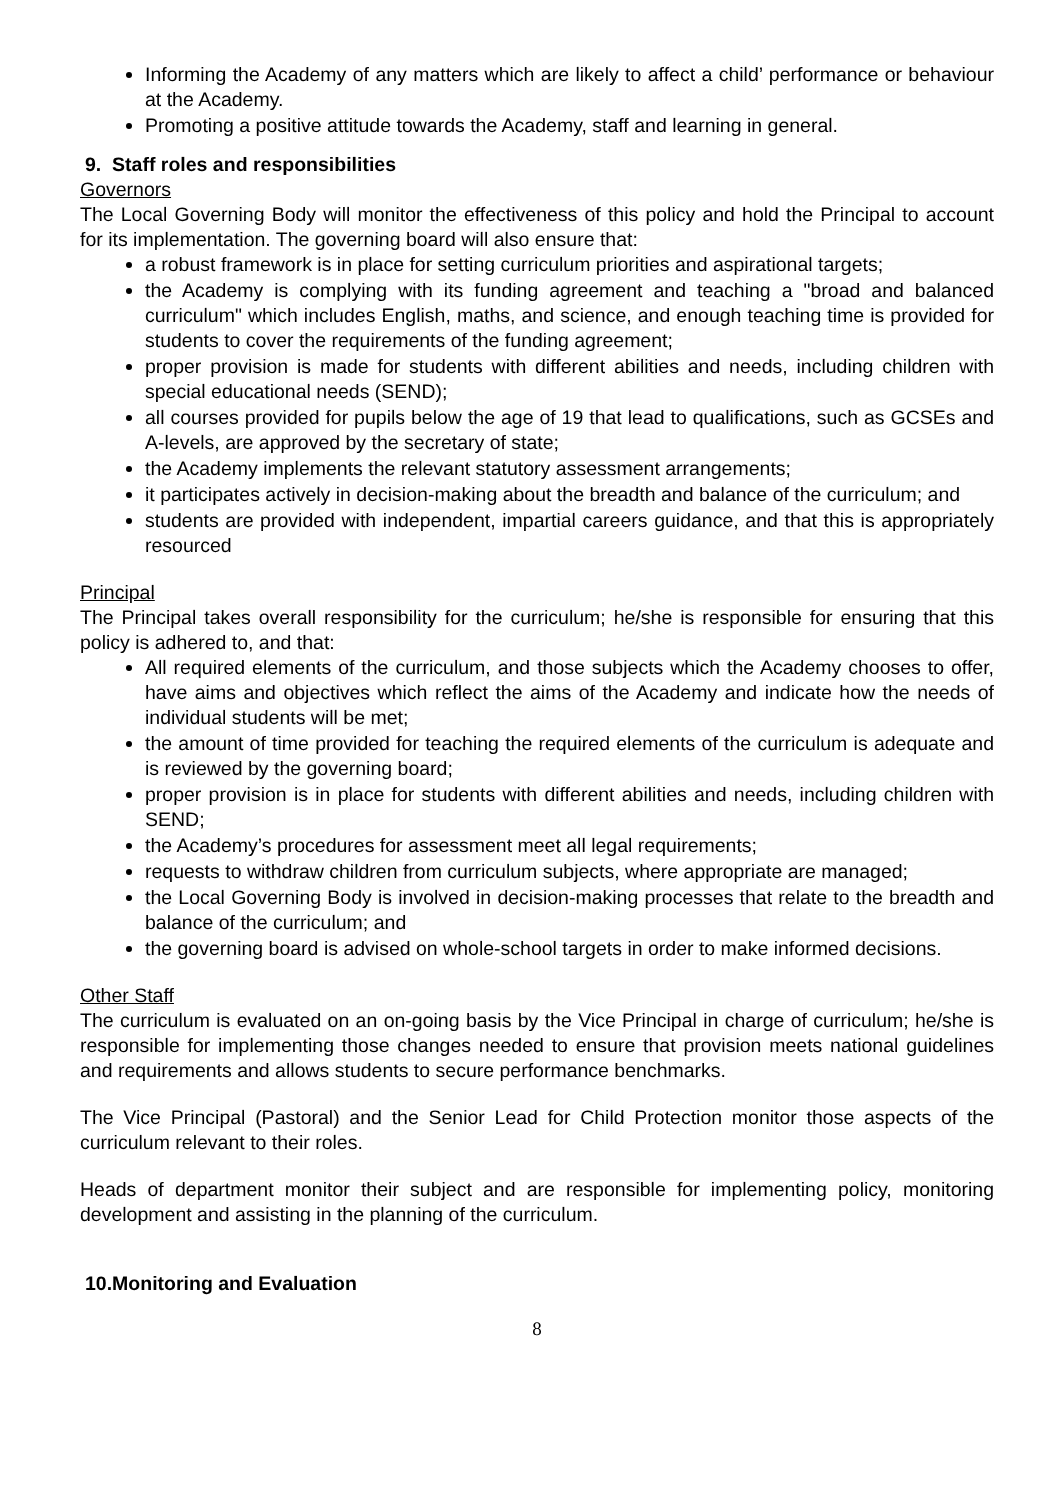Informing the Academy of any matters which are likely to affect a child’ performance or behaviour at the Academy.
Promoting a positive attitude towards the Academy, staff and learning in general.
9. Staff roles and responsibilities
Governors
The Local Governing Body will monitor the effectiveness of this policy and hold the Principal to account for its implementation. The governing board will also ensure that:
a robust framework is in place for setting curriculum priorities and aspirational targets;
the Academy is complying with its funding agreement and teaching a "broad and balanced curriculum" which includes English, maths, and science, and enough teaching time is provided for students to cover the requirements of the funding agreement;
proper provision is made for students with different abilities and needs, including children with special educational needs (SEND);
all courses provided for pupils below the age of 19 that lead to qualifications, such as GCSEs and A-levels, are approved by the secretary of state;
the Academy implements the relevant statutory assessment arrangements;
it participates actively in decision-making about the breadth and balance of the curriculum; and
students are provided with independent, impartial careers guidance, and that this is appropriately resourced
Principal
The Principal takes overall responsibility for the curriculum; he/she is responsible for ensuring that this policy is adhered to, and that:
All required elements of the curriculum, and those subjects which the Academy chooses to offer, have aims and objectives which reflect the aims of the Academy and indicate how the needs of individual students will be met;
the amount of time provided for teaching the required elements of the curriculum is adequate and is reviewed by the governing board;
proper provision is in place for students with different abilities and needs, including children with SEND;
the Academy’s procedures for assessment meet all legal requirements;
requests to withdraw children from curriculum subjects, where appropriate are managed;
the Local Governing Body is involved in decision-making processes that relate to the breadth and balance of the curriculum; and
the governing board is advised on whole-school targets in order to make informed decisions.
Other Staff
The curriculum is evaluated on an on-going basis by the Vice Principal in charge of curriculum; he/she is responsible for implementing those changes needed to ensure that provision meets national guidelines and requirements and allows students to secure performance benchmarks.
The Vice Principal (Pastoral) and the Senior Lead for Child Protection monitor those aspects of the curriculum relevant to their roles.
Heads of department monitor their subject and are responsible for implementing policy, monitoring development and assisting in the planning of the curriculum.
10.Monitoring and Evaluation
8